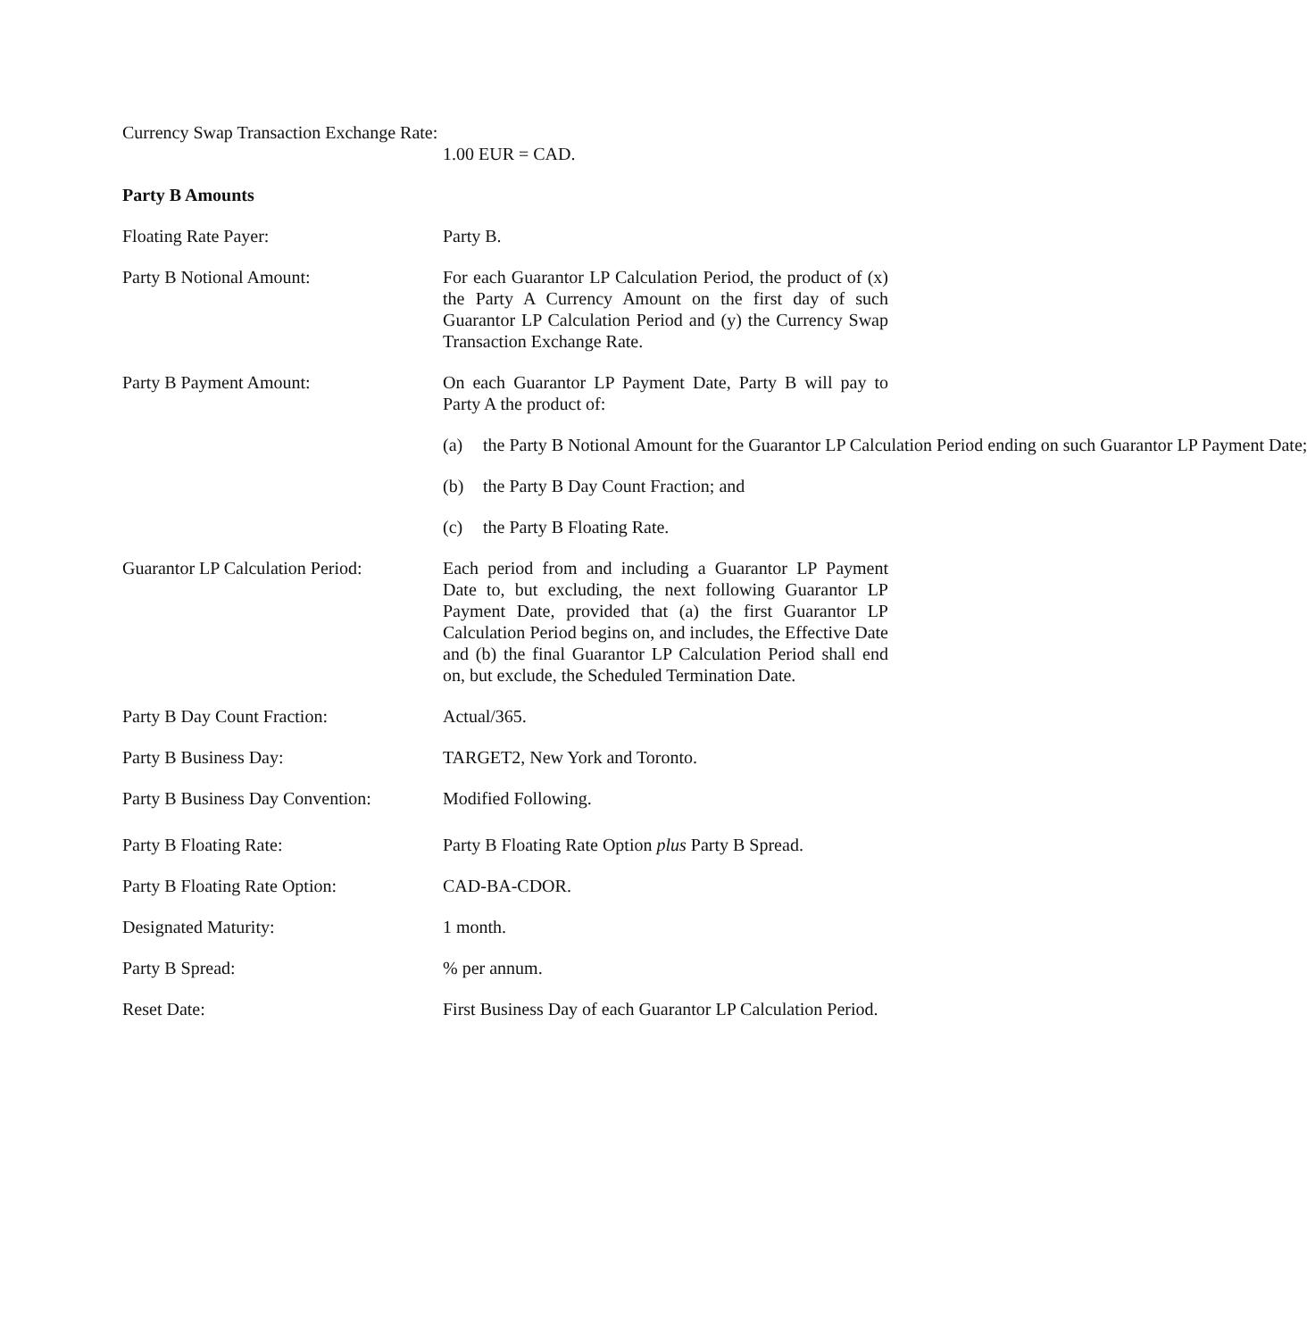Currency Swap Transaction Exchange Rate:
1.00 EUR = CAD.
Party B Amounts
Floating Rate Payer: Party B.
Party B Notional Amount: For each Guarantor LP Calculation Period, the product of (x) the Party A Currency Amount on the first day of such Guarantor LP Calculation Period and (y) the Currency Swap Transaction Exchange Rate.
Party B Payment Amount: On each Guarantor LP Payment Date, Party B will pay to Party A the product of:
(a) the Party B Notional Amount for the Guarantor LP Calculation Period ending on such Guarantor LP Payment Date;
(b) the Party B Day Count Fraction; and
(c) the Party B Floating Rate.
Guarantor LP Calculation Period:
Each period from and including a Guarantor LP Payment Date to, but excluding, the next following Guarantor LP Payment Date, provided that (a) the first Guarantor LP Calculation Period begins on, and includes, the Effective Date and (b) the final Guarantor LP Calculation Period shall end on, but exclude, the Scheduled Termination Date.
Party B Day Count Fraction: Actual/365.
Party B Business Day: TARGET2, New York and Toronto.
Party B Business Day Convention:
Modified Following.
Party B Floating Rate: Party B Floating Rate Option plus Party B Spread.
Party B Floating Rate Option: CAD-BA-CDOR.
Designated Maturity: 1 month.
Party B Spread: % per annum.
Reset Date: First Business Day of each Guarantor LP Calculation Period.